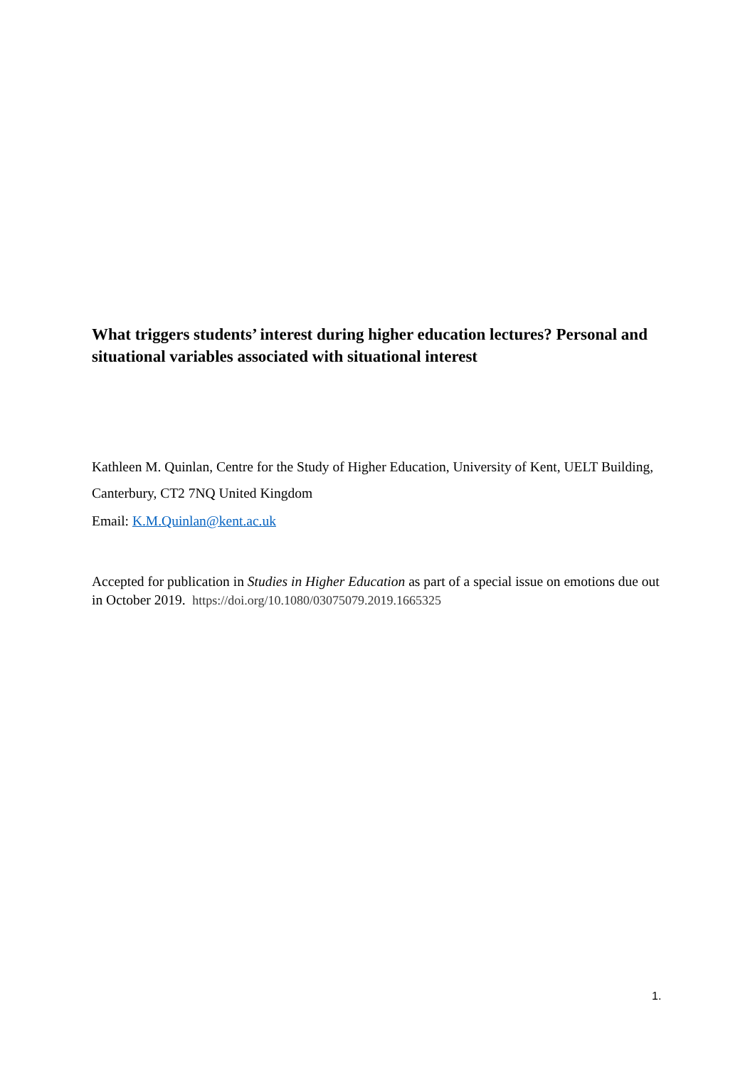What triggers students’ interest during higher education lectures? Personal and situational variables associated with situational interest
Kathleen M. Quinlan, Centre for the Study of Higher Education, University of Kent, UELT Building, Canterbury, CT2 7NQ United Kingdom
Email: K.M.Quinlan@kent.ac.uk
Accepted for publication in Studies in Higher Education as part of a special issue on emotions due out in October 2019. https://doi.org/10.1080/03075079.2019.1665325
1.